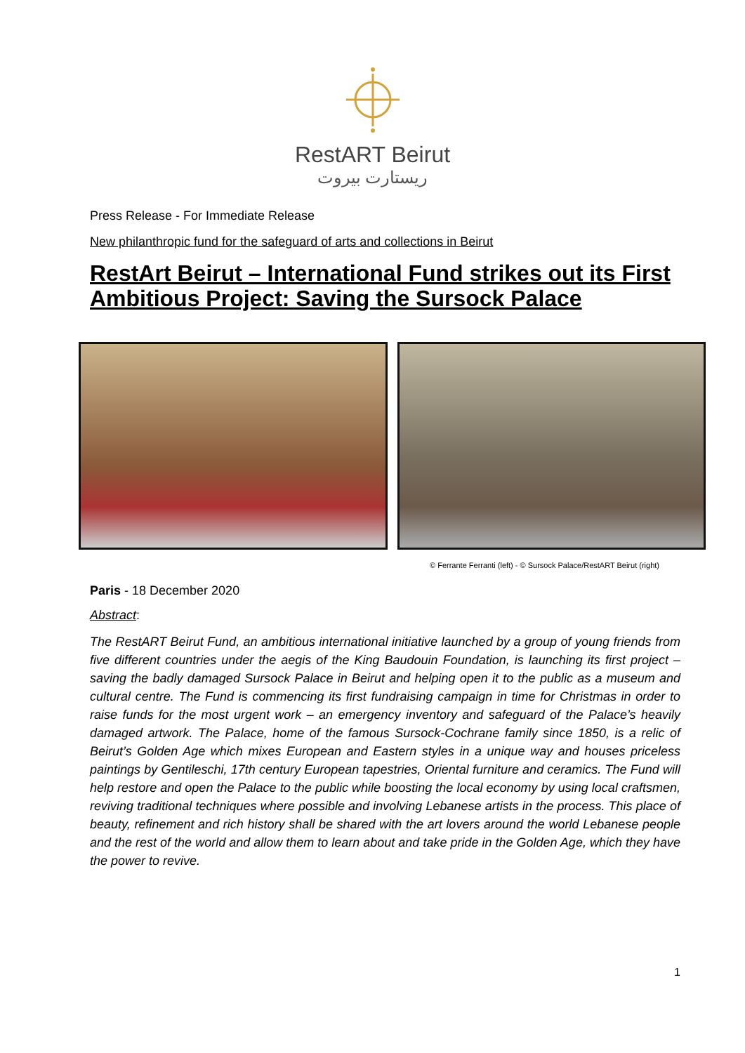RestART Beirut
ريستارت بيروت
Press Release - For Immediate Release
New philanthropic fund for the safeguard of arts and collections in Beirut
RestArt Beirut – International Fund strikes out its First Ambitious Project: Saving the Sursock Palace
© Ferrante Ferranti (left) - © Sursock Palace/RestART Beirut (right)
Paris - 18 December 2020
Abstract:
The RestART Beirut Fund, an ambitious international initiative launched by a group of young friends from five different countries under the aegis of the King Baudouin Foundation, is launching its first project – saving the badly damaged Sursock Palace in Beirut and helping open it to the public as a museum and cultural centre. The Fund is commencing its first fundraising campaign in time for Christmas in order to raise funds for the most urgent work – an emergency inventory and safeguard of the Palace’s heavily damaged artwork. The Palace, home of the famous Sursock-Cochrane family since 1850, is a relic of Beirut’s Golden Age which mixes European and Eastern styles in a unique way and houses priceless paintings by Gentileschi, 17th century European tapestries, Oriental furniture and ceramics. The Fund will help restore and open the Palace to the public while boosting the local economy by using local craftsmen, reviving traditional techniques where possible and involving Lebanese artists in the process. This place of beauty, refinement and rich history shall be shared with the art lovers around the world Lebanese people and the rest of the world and allow them to learn about and take pride in the Golden Age, which they have the power to revive.
1